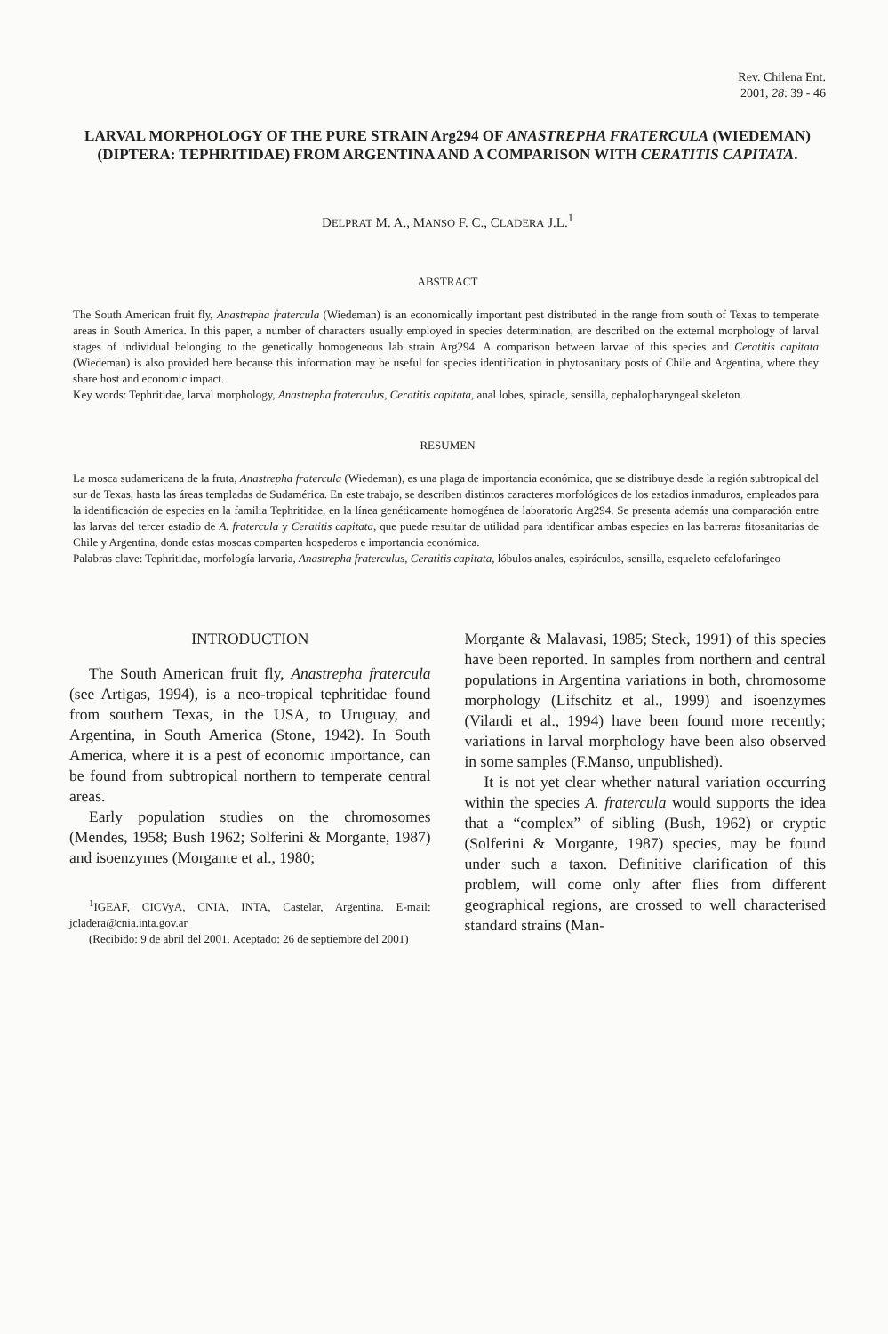Rev. Chilena Ent.
2001, 28: 39 - 46
LARVAL MORPHOLOGY OF THE PURE STRAIN Arg294 OF ANASTREPHA FRATERCULA (WIEDEMAN) (DIPTERA: TEPHRITIDAE) FROM ARGENTINA AND A COMPARISON WITH CERATITIS CAPITATA.
DELPRAT M. A., MANSO F. C., CLADERA J.L.<sup>1</sup>
ABSTRACT
The South American fruit fly, Anastrepha fratercula (Wiedeman) is an economically important pest distributed in the range from south of Texas to temperate areas in South America. In this paper, a number of characters usually employed in species determination, are described on the external morphology of larval stages of individual belonging to the genetically homogeneous lab strain Arg294. A comparison between larvae of this species and Ceratitis capitata (Wiedeman) is also provided here because this information may be useful for species identification in phytosanitary posts of Chile and Argentina, where they share host and economic impact.
Key words: Tephritidae, larval morphology, Anastrepha fraterculus, Ceratitis capitata, anal lobes, spiracle, sensilla, cephalopharyngeal skeleton.
RESUMEN
La mosca sudamericana de la fruta, Anastrepha fratercula (Wiedeman), es una plaga de importancia económica, que se distribuye desde la región subtropical del sur de Texas, hasta las áreas templadas de Sudamérica. En este trabajo, se describen distintos caracteres morfológicos de los estadios inmaduros, empleados para la identificación de especies en la familia Tephritidae, en la línea genéticamente homogénea de laboratorio Arg294. Se presenta además una comparación entre las larvas del tercer estadio de A. fratercula y Ceratitis capitata, que puede resultar de utilidad para identificar ambas especies en las barreras fitosanitarias de Chile y Argentina, donde estas moscas comparten hospederos e importancia económica.
Palabras clave: Tephritidae, morfología larvaria, Anastrepha fraterculus, Ceratitis capitata, lóbulos anales, espiráculos, sensilla, esqueleto cefalofaríngeo
INTRODUCTION
The South American fruit fly, Anastrepha fratercula (see Artigas, 1994), is a neo-tropical tephritidae found from southern Texas, in the USA, to Uruguay, and Argentina, in South America (Stone, 1942). In South America, where it is a pest of economic importance, can be found from subtropical northern to temperate central areas.
Early population studies on the chromosomes (Mendes, 1958; Bush 1962; Solferini & Morgante, 1987) and isoenzymes (Morgante et al., 1980;
<sup>1</sup> IGEAF, CICVyA, CNIA, INTA, Castelar, Argentina. E-mail: jcladera@cnia.inta.gov.ar
(Recibido: 9 de abril del 2001. Aceptado: 26 de septiembre del 2001)
Morgante & Malavasi, 1985; Steck, 1991) of this species have been reported. In samples from northern and central populations in Argentina variations in both, chromosome morphology (Lifschitz et al., 1999) and isoenzymes (Vilardi et al., 1994) have been found more recently; variations in larval morphology have been also observed in some samples (F.Manso, unpublished).
It is not yet clear whether natural variation occurring within the species A. fratercula would supports the idea that a “complex” of sibling (Bush, 1962) or cryptic (Solferini & Morgante, 1987) species, may be found under such a taxon. Definitive clarification of this problem, will come only after flies from different geographical regions, are crossed to well characterised standard strains (Man-